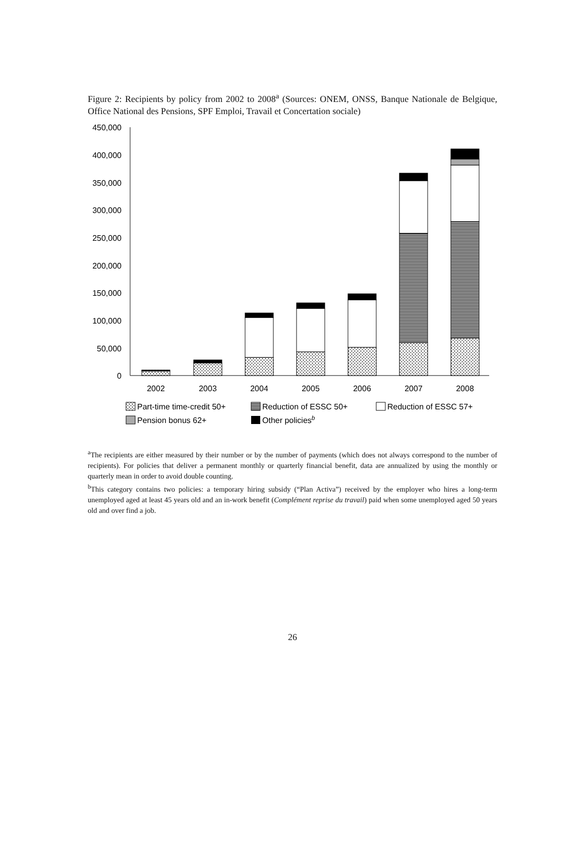Figure 2: Recipients by policy from 2002 to 2008<sup>a</sup> (Sources: ONEM, ONSS, Banque Nationale de Belgique, Office National des Pensions, SPF Emploi, Travail et Concertation sociale)
450,000
400,000
350,000
300,000
250,000
200,000
150,000
100,000
50,000
0
2002
2003
2004
2005
2006
2007
2008
Part-time time-credit 50+
Reduction of ESSC 50+
Reduction of ESSC 57+
Pension bonus 62+
Other policiesb
<sup>a</sup> The recipients are either measured by their number or by the number of payments (which does not always correspond to the number of recipients). For policies that deliver a permanent monthly or quarterly financial benefit, data are annualized by using the monthly or quarterly mean in order to avoid double counting.
<sup>b</sup> This category contains two policies: a temporary hiring subsidy (“Plan Activa”) received by the employer who hires a long-term unemployed aged at least 45 years old and an in-work benefit (Complément reprise du travail) paid when some unemployed aged 50 years old and over find a job.
26